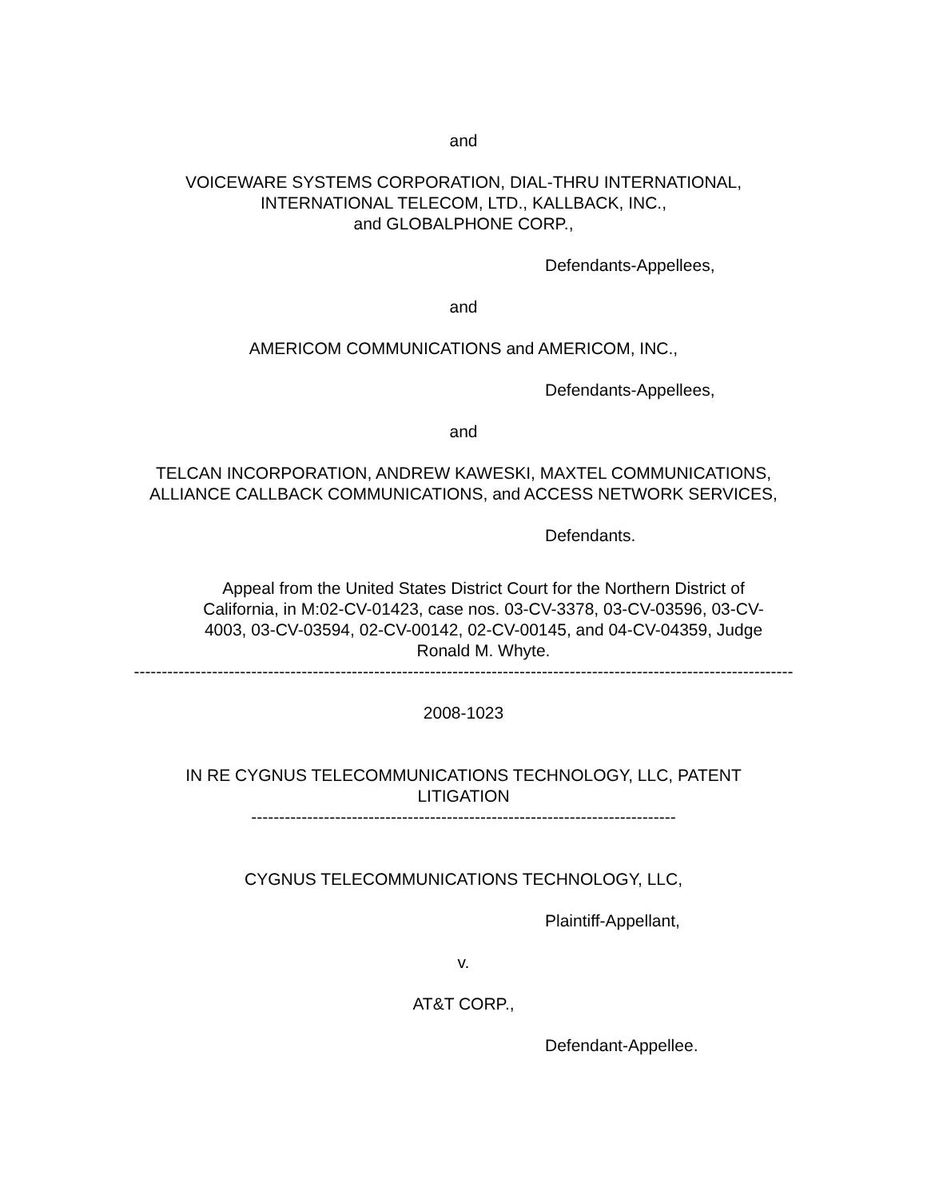and
VOICEWARE SYSTEMS CORPORATION, DIAL-THRU INTERNATIONAL,
INTERNATIONAL TELECOM, LTD., KALLBACK, INC.,
and GLOBALPHONE CORP.,
Defendants-Appellees,
and
AMERICOM COMMUNICATIONS and AMERICOM, INC.,
Defendants-Appellees,
and
TELCAN INCORPORATION, ANDREW KAWESKI, MAXTEL COMMUNICATIONS,
ALLIANCE CALLBACK COMMUNICATIONS, and ACCESS NETWORK SERVICES,
Defendants.
Appeal from the United States District Court for the Northern District of California, in M:02-CV-01423, case nos. 03-CV-3378, 03-CV-03596, 03-CV-4003, 03-CV-03594, 02-CV-00142, 02-CV-00145, and 04-CV-04359, Judge Ronald M. Whyte.
----------------------------------------------------------------------------------------------------------------------
2008-1023
IN RE CYGNUS TELECOMMUNICATIONS TECHNOLOGY, LLC, PATENT
LITIGATION
----------------------------------------------------------------------------
CYGNUS TELECOMMUNICATIONS TECHNOLOGY, LLC,
Plaintiff-Appellant,
v.
AT&T CORP.,
Defendant-Appellee.